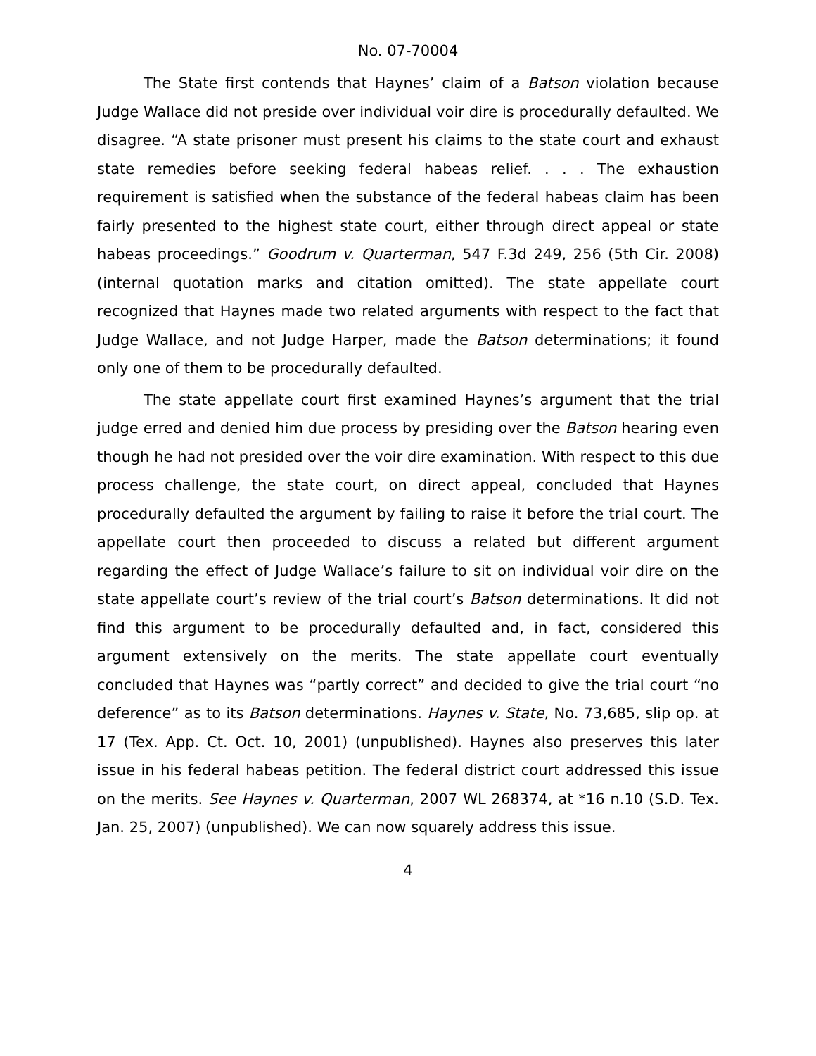No. 07-70004
The State first contends that Haynes’ claim of a Batson violation because Judge Wallace did not preside over individual voir dire is procedurally defaulted. We disagree. “A state prisoner must present his claims to the state court and exhaust state remedies before seeking federal habeas relief. . . . The exhaustion requirement is satisfied when the substance of the federal habeas claim has been fairly presented to the highest state court, either through direct appeal or state habeas proceedings.” Goodrum v. Quarterman, 547 F.3d 249, 256 (5th Cir. 2008) (internal quotation marks and citation omitted). The state appellate court recognized that Haynes made two related arguments with respect to the fact that Judge Wallace, and not Judge Harper, made the Batson determinations; it found only one of them to be procedurally defaulted.
The state appellate court first examined Haynes’s argument that the trial judge erred and denied him due process by presiding over the Batson hearing even though he had not presided over the voir dire examination. With respect to this due process challenge, the state court, on direct appeal, concluded that Haynes procedurally defaulted the argument by failing to raise it before the trial court. The appellate court then proceeded to discuss a related but different argument regarding the effect of Judge Wallace’s failure to sit on individual voir dire on the state appellate court’s review of the trial court’s Batson determinations. It did not find this argument to be procedurally defaulted and, in fact, considered this argument extensively on the merits. The state appellate court eventually concluded that Haynes was “partly correct” and decided to give the trial court “no deference” as to its Batson determinations. Haynes v. State, No. 73,685, slip op. at 17 (Tex. App. Ct. Oct. 10, 2001) (unpublished). Haynes also preserves this later issue in his federal habeas petition. The federal district court addressed this issue on the merits. See Haynes v. Quarterman, 2007 WL 268374, at *16 n.10 (S.D. Tex. Jan. 25, 2007) (unpublished). We can now squarely address this issue.
4